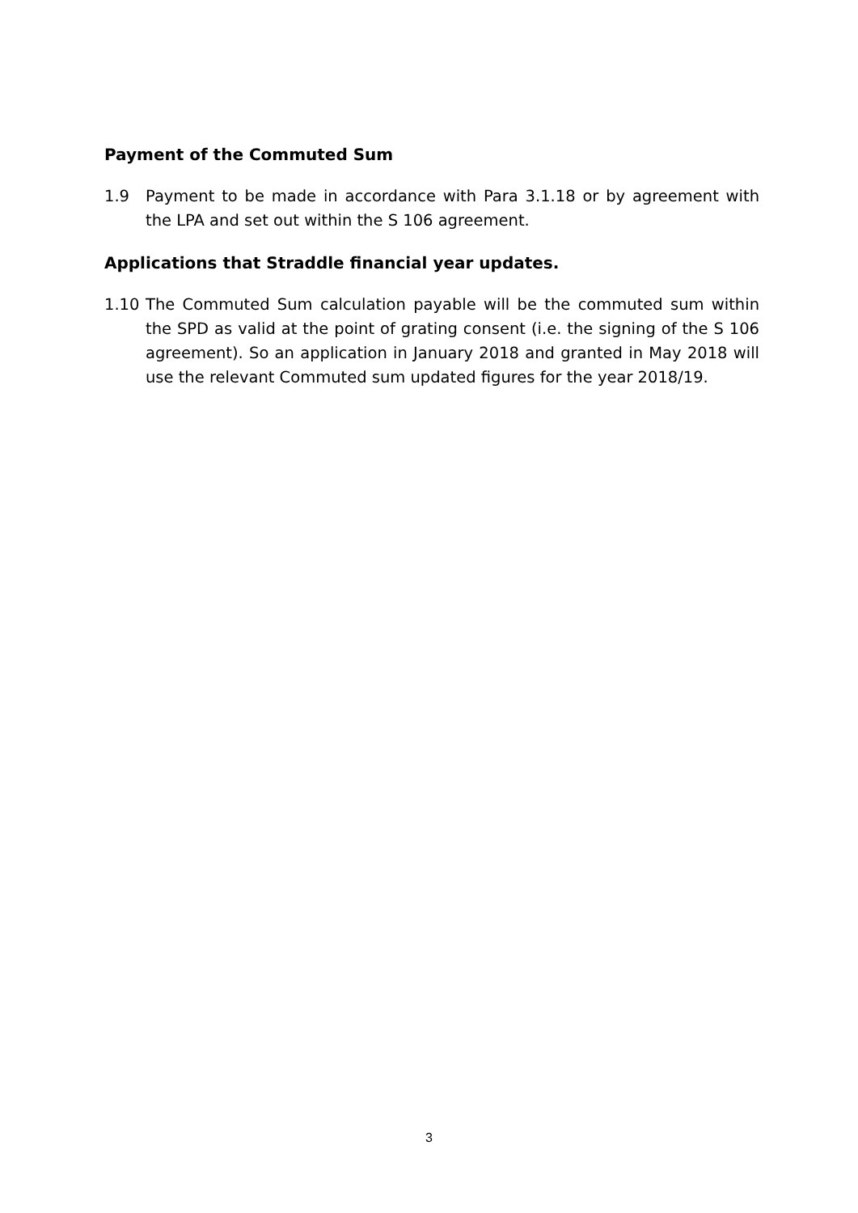Payment of the Commuted Sum
1.9 Payment to be made in accordance with Para 3.1.18 or by agreement with the LPA and set out within the S 106 agreement.
Applications that Straddle financial year updates.
1.10 The Commuted Sum calculation payable will be the commuted sum within the SPD as valid at the point of grating consent (i.e. the signing of the S 106 agreement). So an application in January 2018 and granted in May 2018 will use the relevant Commuted sum updated figures for the year 2018/19.
3